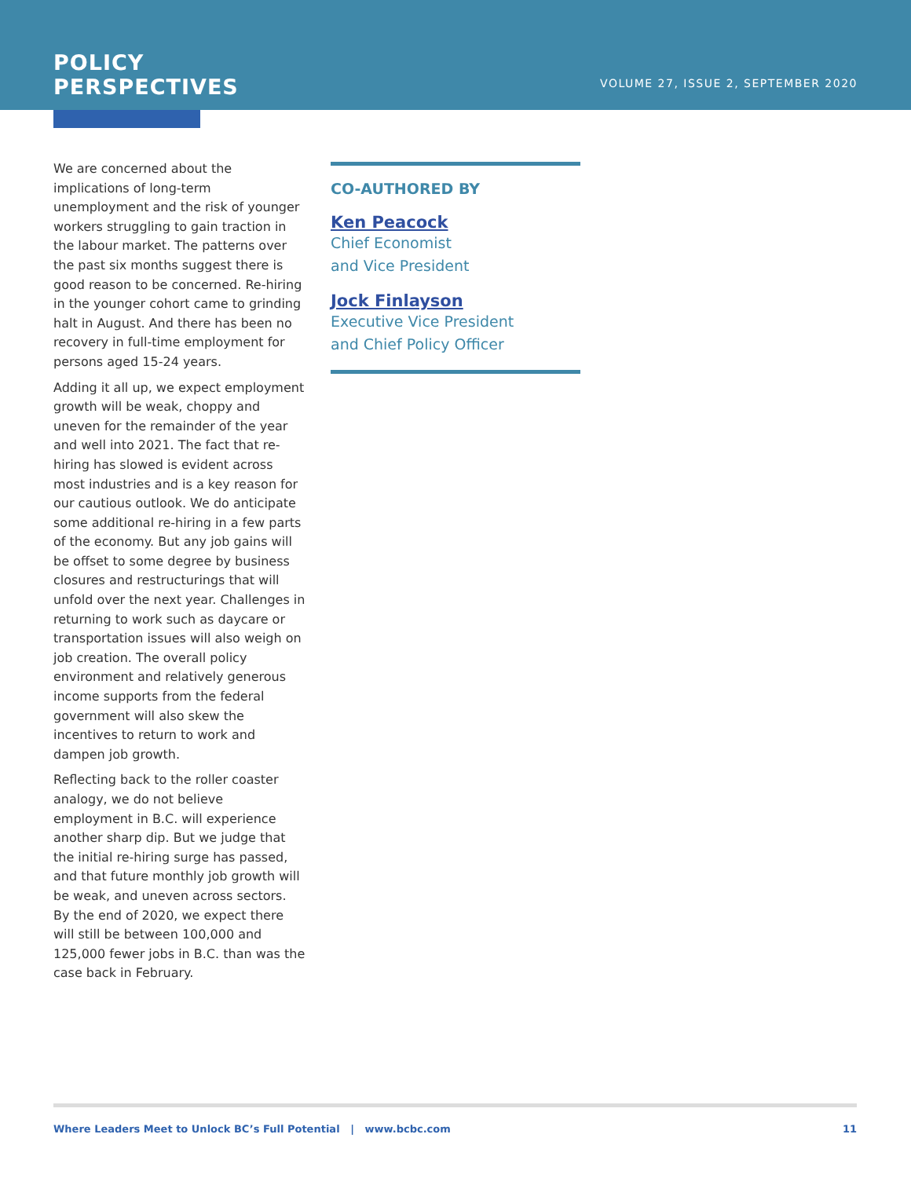POLICY
PERSPECTIVES
VOLUME 27, ISSUE 2, SEPTEMBER 2020
We are concerned about the implications of long-term unemployment and the risk of younger workers struggling to gain traction in the labour market. The patterns over the past six months suggest there is good reason to be concerned. Re-hiring in the younger cohort came to grinding halt in August. And there has been no recovery in full-time employment for persons aged 15-24 years.
Adding it all up, we expect employment growth will be weak, choppy and uneven for the remainder of the year and well into 2021. The fact that re-hiring has slowed is evident across most industries and is a key reason for our cautious outlook. We do anticipate some additional re-hiring in a few parts of the economy. But any job gains will be offset to some degree by business closures and restructurings that will unfold over the next year. Challenges in returning to work such as daycare or transportation issues will also weigh on job creation. The overall policy environment and relatively generous income supports from the federal government will also skew the incentives to return to work and dampen job growth.
Reflecting back to the roller coaster analogy, we do not believe employment in B.C. will experience another sharp dip. But we judge that the initial re-hiring surge has passed, and that future monthly job growth will be weak, and uneven across sectors. By the end of 2020, we expect there will still be between 100,000 and 125,000 fewer jobs in B.C. than was the case back in February.
CO-AUTHORED BY
Ken Peacock
Chief Economist
and Vice President
Jock Finlayson
Executive Vice President
and Chief Policy Officer
Where Leaders Meet to Unlock BC’s Full Potential | www.bcbc.com 11